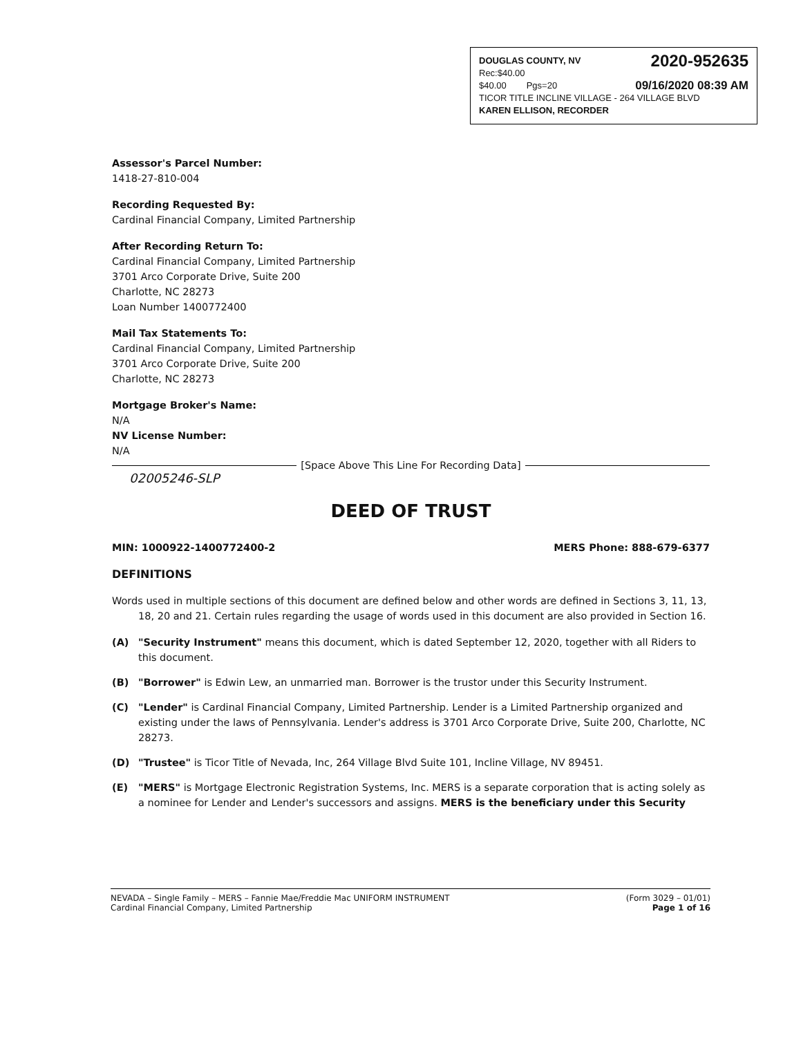DOUGLAS COUNTY, NV 2020-952635
Rec:$40.00
$40.00 Pgs=20 09/16/2020 08:39 AM
TICOR TITLE INCLINE VILLAGE - 264 VILLAGE BLVD
KAREN ELLISON, RECORDER
Assessor's Parcel Number:
1418-27-810-004
Recording Requested By:
Cardinal Financial Company, Limited Partnership
After Recording Return To:
Cardinal Financial Company, Limited Partnership
3701 Arco Corporate Drive, Suite 200
Charlotte, NC 28273
Loan Number 1400772400
Mail Tax Statements To:
Cardinal Financial Company, Limited Partnership
3701 Arco Corporate Drive, Suite 200
Charlotte, NC 28273
Mortgage Broker's Name:
N/A
NV License Number:
N/A
[Space Above This Line For Recording Data]
02005246-SLP
DEED OF TRUST
MIN: 1000922-1400772400-2 MERS Phone: 888-679-6377
DEFINITIONS
Words used in multiple sections of this document are defined below and other words are defined in Sections 3, 11, 13, 18, 20 and 21. Certain rules regarding the usage of words used in this document are also provided in Section 16.
(A) "Security Instrument" means this document, which is dated September 12, 2020, together with all Riders to this document.
(B) "Borrower" is Edwin Lew, an unmarried man. Borrower is the trustor under this Security Instrument.
(C) "Lender" is Cardinal Financial Company, Limited Partnership. Lender is a Limited Partnership organized and existing under the laws of Pennsylvania. Lender's address is 3701 Arco Corporate Drive, Suite 200, Charlotte, NC 28273.
(D) "Trustee" is Ticor Title of Nevada, Inc, 264 Village Blvd Suite 101, Incline Village, NV 89451.
(E) "MERS" is Mortgage Electronic Registration Systems, Inc. MERS is a separate corporation that is acting solely as a nominee for Lender and Lender's successors and assigns. MERS is the beneficiary under this Security
NEVADA – Single Family – MERS – Fannie Mae/Freddie Mac UNIFORM INSTRUMENT
Cardinal Financial Company, Limited Partnership
(Form 3029 – 01/01)
Page 1 of 16